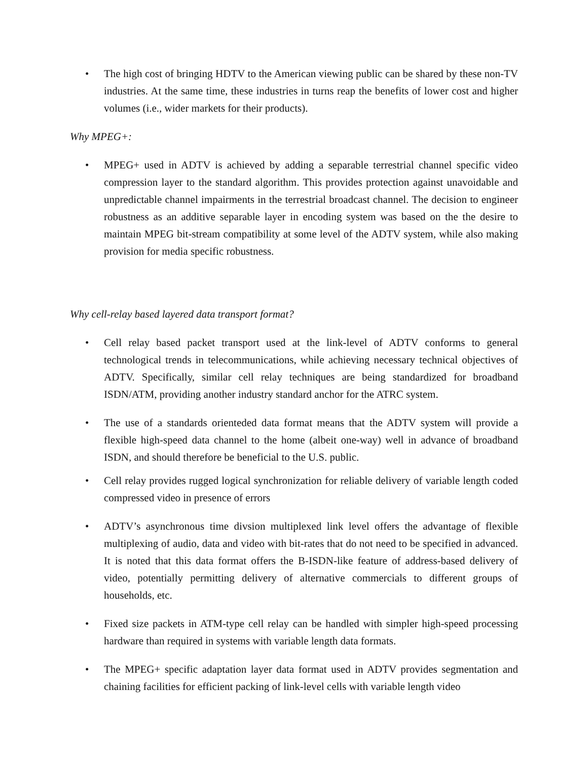• The high cost of bringing HDTV to the American viewing public can be shared by these non-TV industries. At the same time, these industries in turns reap the benefits of lower cost and higher volumes (i.e., wider markets for their products).
Why MPEG+:
• MPEG+ used in ADTV is achieved by adding a separable terrestrial channel specific video compression layer to the standard algorithm. This provides protection against unavoidable and unpredictable channel impairments in the terrestrial broadcast channel. The decision to engineer robustness as an additive separable layer in encoding system was based on the the desire to maintain MPEG bit-stream compatibility at some level of the ADTV system, while also making provision for media specific robustness.
Why cell-relay based layered data transport format?
• Cell relay based packet transport used at the link-level of ADTV conforms to general technological trends in telecommunications, while achieving necessary technical objectives of ADTV. Specifically, similar cell relay techniques are being standardized for broadband ISDN/ATM, providing another industry standard anchor for the ATRC system.
• The use of a standards orienteded data format means that the ADTV system will provide a flexible high-speed data channel to the home (albeit one-way) well in advance of broadband ISDN, and should therefore be beneficial to the U.S. public.
• Cell relay provides rugged logical synchronization for reliable delivery of variable length coded compressed video in presence of errors
• ADTV’s asynchronous time divsion multiplexed link level offers the advantage of flexible multiplexing of audio, data and video with bit-rates that do not need to be specified in advanced. It is noted that this data format offers the B-ISDN-like feature of address-based delivery of video, potentially permitting delivery of alternative commercials to different groups of households, etc.
• Fixed size packets in ATM-type cell relay can be handled with simpler high-speed processing hardware than required in systems with variable length data formats.
• The MPEG+ specific adaptation layer data format used in ADTV provides segmentation and chaining facilities for efficient packing of link-level cells with variable length video